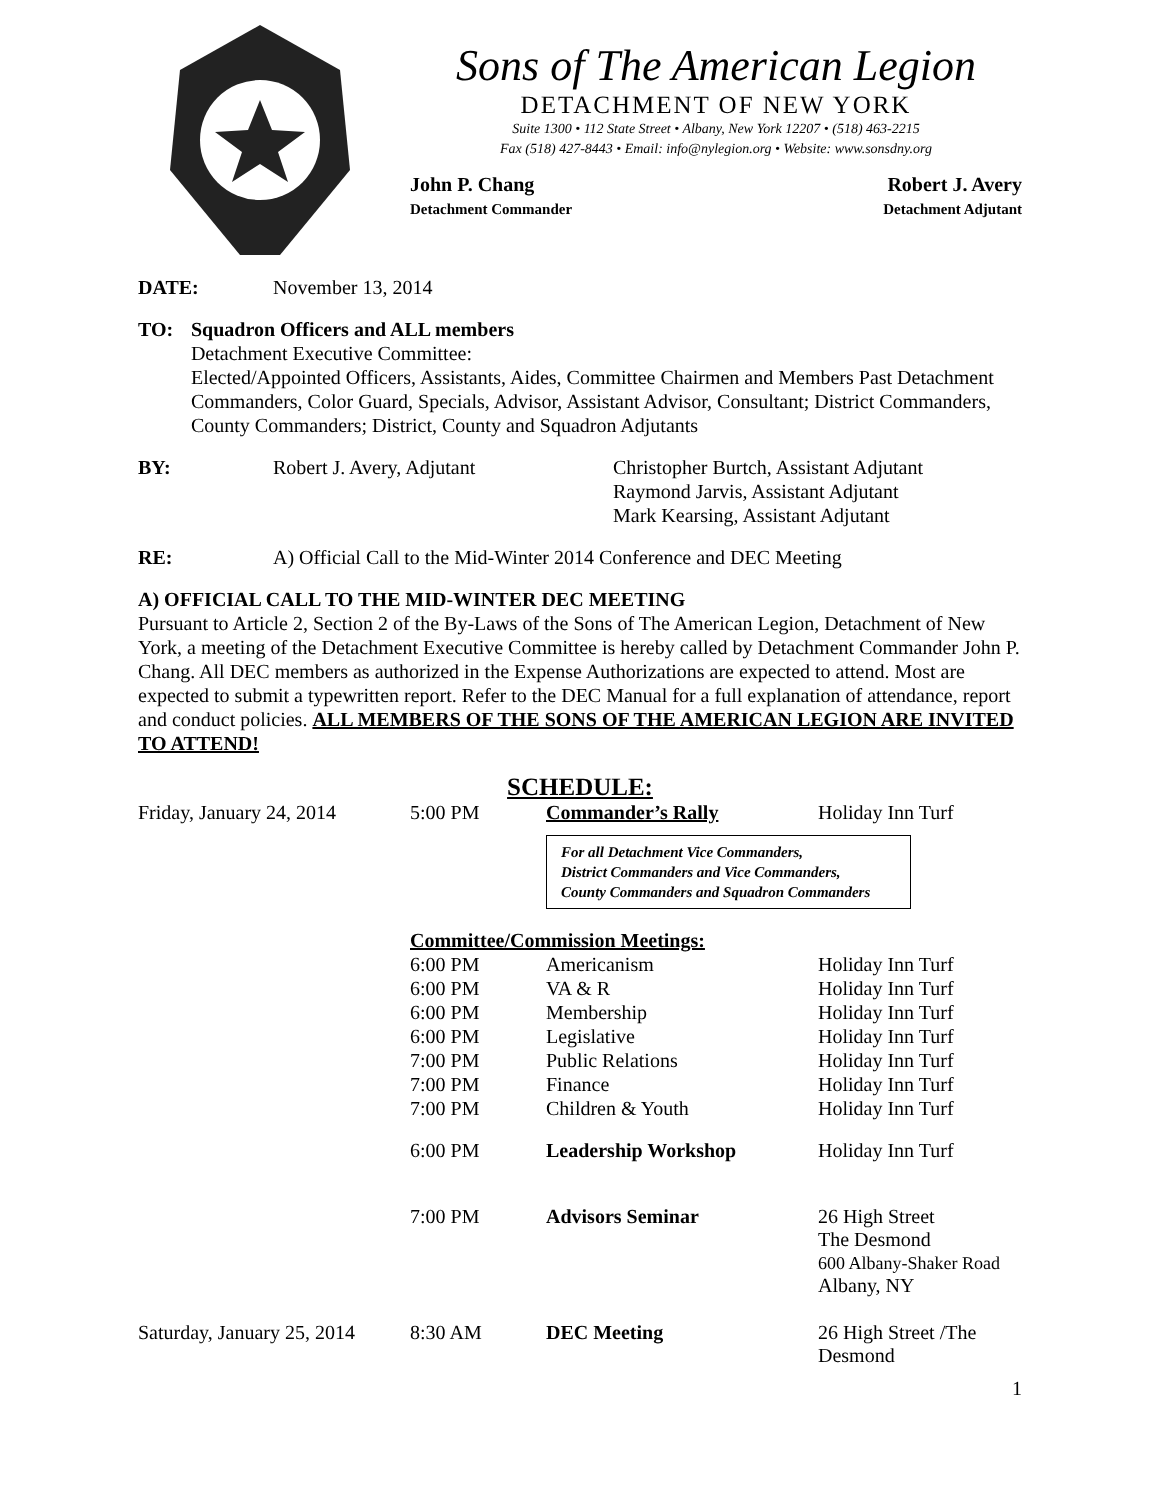Sons of The American Legion
DETACHMENT OF NEW YORK
Suite 1300 • 112 State Street • Albany, New York 12207 • (518) 463-2215
Fax (518) 427-8443 • Email: info@nylegion.org • Website: www.sonsdny.org
John P. Chang
Detachment Commander
Robert J. Avery
Detachment Adjutant
DATE: November 13, 2014
TO: Squadron Officers and ALL members
Detachment Executive Committee:
Elected/Appointed Officers, Assistants, Aides, Committee Chairmen and Members Past Detachment Commanders, Color Guard, Specials, Advisor, Assistant Advisor, Consultant; District Commanders, County Commanders; District, County and Squadron Adjutants
BY: Robert J. Avery, Adjutant Christopher Burtch, Assistant Adjutant
Raymond Jarvis, Assistant Adjutant
Mark Kearsing, Assistant Adjutant
RE: A) Official Call to the Mid-Winter 2014 Conference and DEC Meeting
A) OFFICIAL CALL TO THE MID-WINTER DEC MEETING
Pursuant to Article 2, Section 2 of the By-Laws of the Sons of The American Legion, Detachment of New York, a meeting of the Detachment Executive Committee is hereby called by Detachment Commander John P. Chang. All DEC members as authorized in the Expense Authorizations are expected to attend. Most are expected to submit a typewritten report. Refer to the DEC Manual for a full explanation of attendance, report and conduct policies. ALL MEMBERS OF THE SONS OF THE AMERICAN LEGION ARE INVITED TO ATTEND!
SCHEDULE:
| Friday, January 24, 2014 | 5:00 PM | Commander’s Rally | Holiday Inn Turf |
| | | For all Detachment Vice Commanders, District Commanders and Vice Commanders, County Commanders and Squadron Commanders | |
| | Committee/Commission Meetings: | | |
| | 6:00 PM | Americanism | Holiday Inn Turf |
| | 6:00 PM | VA & R | Holiday Inn Turf |
| | 6:00 PM | Membership | Holiday Inn Turf |
| | 6:00 PM | Legislative | Holiday Inn Turf |
| | 7:00 PM | Public Relations | Holiday Inn Turf |
| | 7:00 PM | Finance | Holiday Inn Turf |
| | 7:00 PM | Children & Youth | Holiday Inn Turf |
| | 6:00 PM | Leadership Workshop | Holiday Inn Turf |
| | 7:00 PM | Advisors Seminar | 26 High Street The Desmond 600 Albany-Shaker Road Albany, NY |
| Saturday, January 25, 2014 | 8:30 AM | DEC Meeting | 26 High Street /The Desmond |
1